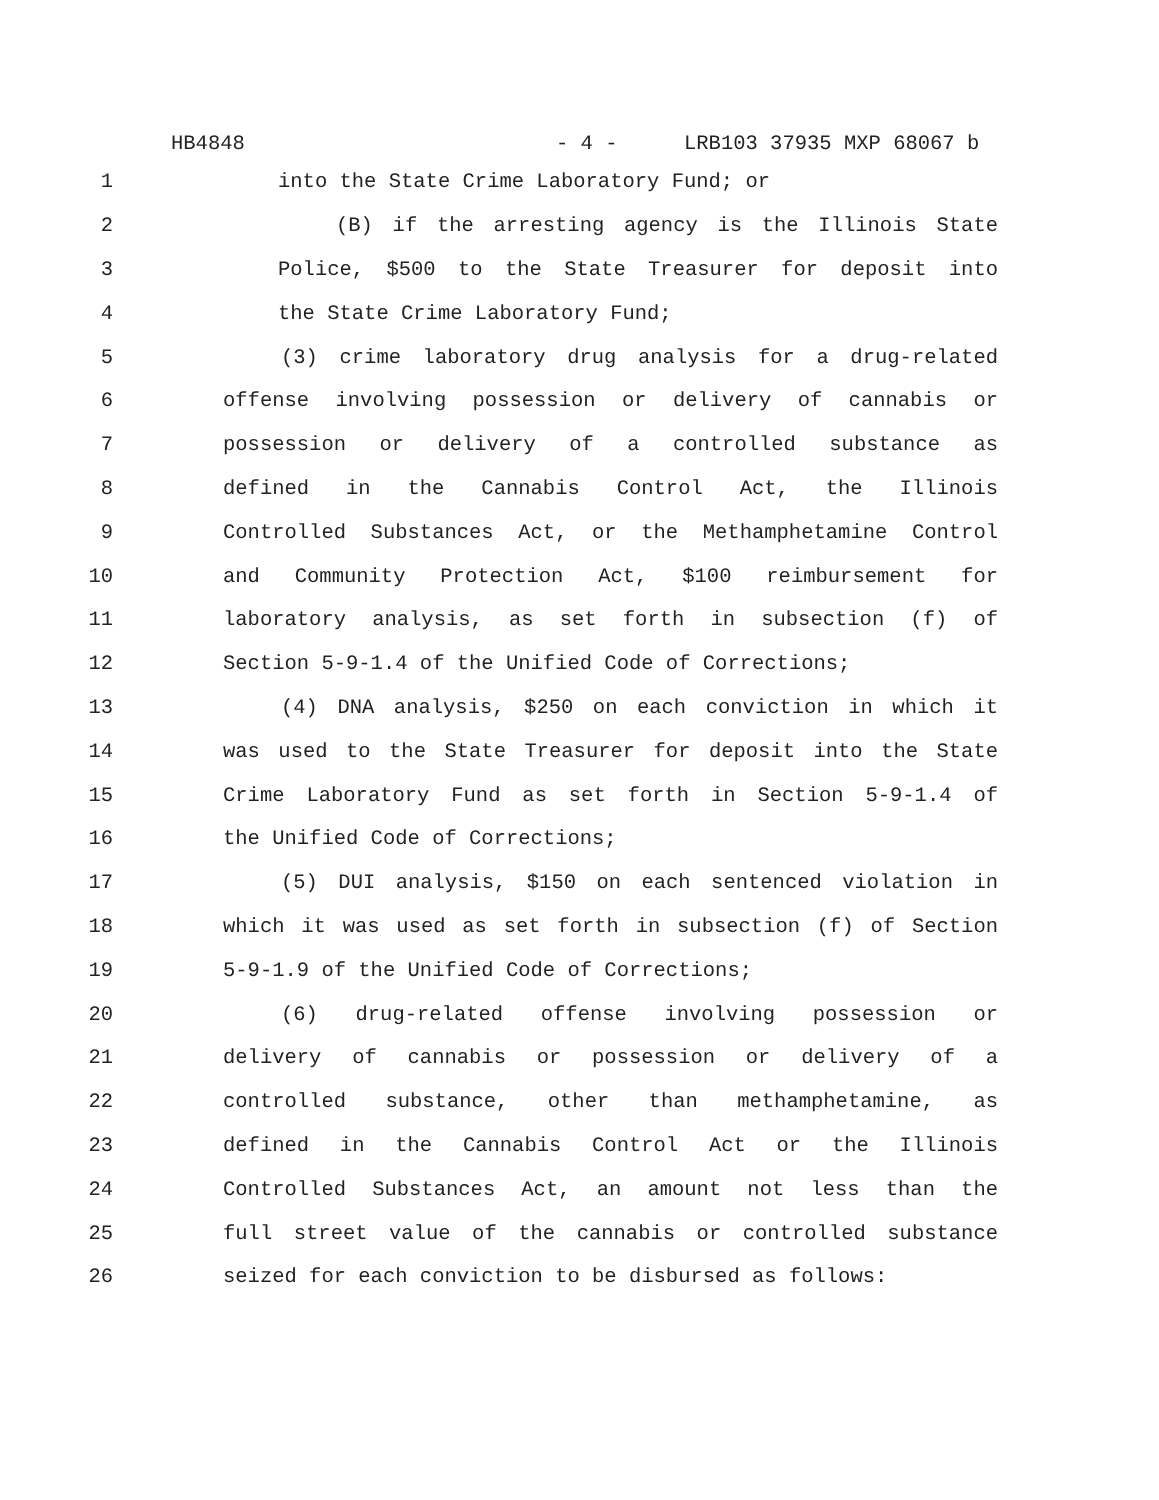HB4848 - 4 - LRB103 37935 MXP 68067 b
1 into the State Crime Laboratory Fund; or
2 (B) if the arresting agency is the Illinois State
3 Police, $500 to the State Treasurer for deposit into
4 the State Crime Laboratory Fund;
5 (3) crime laboratory drug analysis for a drug-related
6 offense involving possession or delivery of cannabis or
7 possession or delivery of a controlled substance as
8 defined in the Cannabis Control Act, the Illinois
9 Controlled Substances Act, or the Methamphetamine Control
10 and Community Protection Act, $100 reimbursement for
11 laboratory analysis, as set forth in subsection (f) of
12 Section 5-9-1.4 of the Unified Code of Corrections;
13 (4) DNA analysis, $250 on each conviction in which it
14 was used to the State Treasurer for deposit into the State
15 Crime Laboratory Fund as set forth in Section 5-9-1.4 of
16 the Unified Code of Corrections;
17 (5) DUI analysis, $150 on each sentenced violation in
18 which it was used as set forth in subsection (f) of Section
19 5-9-1.9 of the Unified Code of Corrections;
20 (6) drug-related offense involving possession or
21 delivery of cannabis or possession or delivery of a
22 controlled substance, other than methamphetamine, as
23 defined in the Cannabis Control Act or the Illinois
24 Controlled Substances Act, an amount not less than the
25 full street value of the cannabis or controlled substance
26 seized for each conviction to be disbursed as follows: